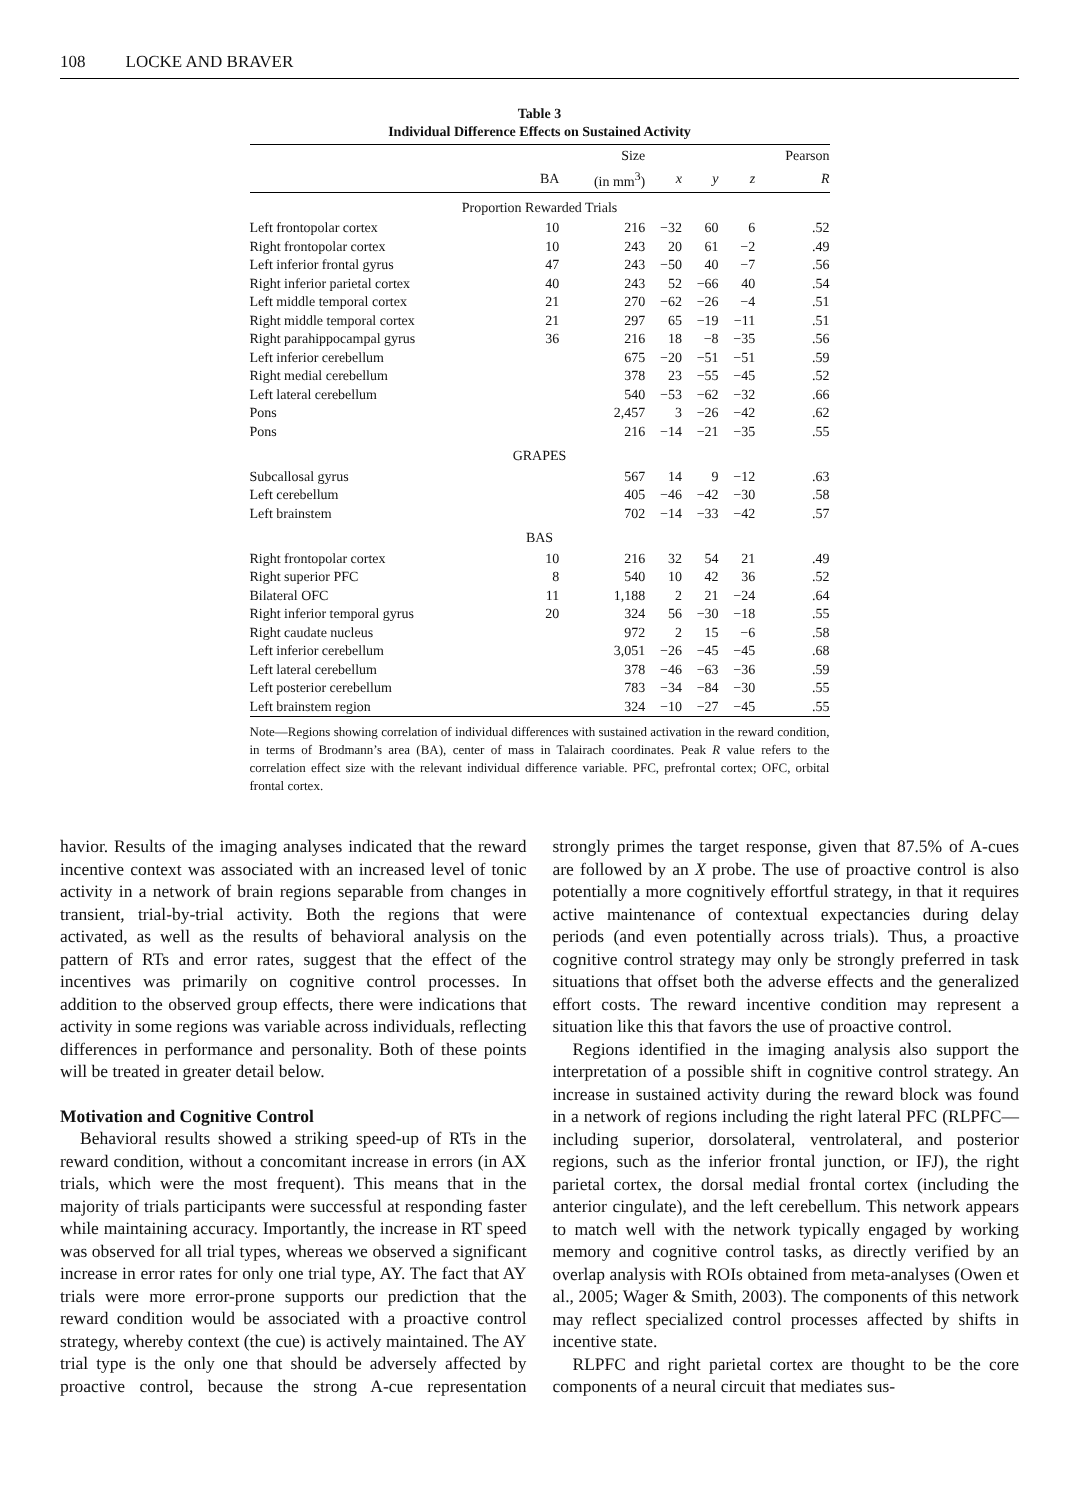108 LOCKE AND BRAVER
Table 3
Individual Difference Effects on Sustained Activity
| | | Size | | | | Pearson |
| --- | --- | --- | --- | --- | --- | --- |
| | BA | (in mm<sup>3</sup>) | x | y | z | R |
| Proportion Rewarded Trials | | | | | | |
| Left frontopolar cortex | 10 | 216 | −32 | 60 | 6 | .52 |
| Right frontopolar cortex | 10 | 243 | 20 | 61 | −2 | .49 |
| Left inferior frontal gyrus | 47 | 243 | −50 | 40 | −7 | .56 |
| Right inferior parietal cortex | 40 | 243 | 52 | −66 | 40 | .54 |
| Left middle temporal cortex | 21 | 270 | −62 | −26 | −4 | .51 |
| Right middle temporal cortex | 21 | 297 | 65 | −19 | −11 | .51 |
| Right parahippocampal gyrus | 36 | 216 | 18 | −8 | −35 | .56 |
| Left inferior cerebellum | | 675 | −20 | −51 | −51 | .59 |
| Right medial cerebellum | | 378 | 23 | −55 | −45 | .52 |
| Left lateral cerebellum | | 540 | −53 | −62 | −32 | .66 |
| Pons | | 2,457 | 3 | −26 | −42 | .62 |
| Pons | | 216 | −14 | −21 | −35 | .55 |
| GRAPES | | | | | | |
| Subcallosal gyrus | | 567 | 14 | 9 | −12 | .63 |
| Left cerebellum | | 405 | −46 | −42 | −30 | .58 |
| Left brainstem | | 702 | −14 | −33 | −42 | .57 |
| BAS | | | | | | |
| Right frontopolar cortex | 10 | 216 | 32 | 54 | 21 | .49 |
| Right superior PFC | 8 | 540 | 10 | 42 | 36 | .52 |
| Bilateral OFC | 11 | 1,188 | 2 | 21 | −24 | .64 |
| Right inferior temporal gyrus | 20 | 324 | 56 | −30 | −18 | .55 |
| Right caudate nucleus | | 972 | 2 | 15 | −6 | .58 |
| Left inferior cerebellum | | 3,051 | −26 | −45 | −45 | .68 |
| Left lateral cerebellum | | 378 | −46 | −63 | −36 | .59 |
| Left posterior cerebellum | | 783 | −34 | −84 | −30 | .55 |
| Left brainstem region | | 324 | −10 | −27 | −45 | .55 |
Note—Regions showing correlation of individual differences with sustained activation in the reward condition, in terms of Brodmann’s area (BA), center of mass in Talairach coordinates. Peak R value refers to the correlation effect size with the relevant individual difference variable. PFC, prefrontal cortex; OFC, orbital frontal cortex.
havior. Results of the imaging analyses indicated that the reward incentive context was associated with an increased level of tonic activity in a network of brain regions separable from changes in transient, trial-by-trial activity. Both the regions that were activated, as well as the results of behavioral analysis on the pattern of RTs and error rates, suggest that the effect of the incentives was primarily on cognitive control processes. In addition to the observed group effects, there were indications that activity in some regions was variable across individuals, reflecting differences in performance and personality. Both of these points will be treated in greater detail below.
Motivation and Cognitive Control
Behavioral results showed a striking speed-up of RTs in the reward condition, without a concomitant increase in errors (in AX trials, which were the most frequent). This means that in the majority of trials participants were successful at responding faster while maintaining accuracy. Importantly, the increase in RT speed was observed for all trial types, whereas we observed a significant increase in error rates for only one trial type, AY. The fact that AY trials were more error-prone supports our prediction that the reward condition would be associated with a proactive control strategy, whereby context (the cue) is actively maintained. The AY trial type is the only one that should be adversely affected by proactive control, because the strong A-cue representation strongly primes the target response, given that 87.5% of A-cues are followed by an X probe. The use of proactive control is also potentially a more cognitively effortful strategy, in that it requires active maintenance of contextual expectancies during delay periods (and even potentially across trials). Thus, a proactive cognitive control strategy may only be strongly preferred in task situations that offset both the adverse effects and the generalized effort costs. The reward incentive condition may represent a situation like this that favors the use of proactive control.
Regions identified in the imaging analysis also support the interpretation of a possible shift in cognitive control strategy. An increase in sustained activity during the reward block was found in a network of regions including the right lateral PFC (RLPFC—including superior, dorsolateral, ventrolateral, and posterior regions, such as the inferior frontal junction, or IFJ), the right parietal cortex, the dorsal medial frontal cortex (including the anterior cingulate), and the left cerebellum. This network appears to match well with the network typically engaged by working memory and cognitive control tasks, as directly verified by an overlap analysis with ROIs obtained from meta-analyses (Owen et al., 2005; Wager & Smith, 2003). The components of this network may reflect specialized control processes affected by shifts in incentive state.
RLPFC and right parietal cortex are thought to be the core components of a neural circuit that mediates sus-